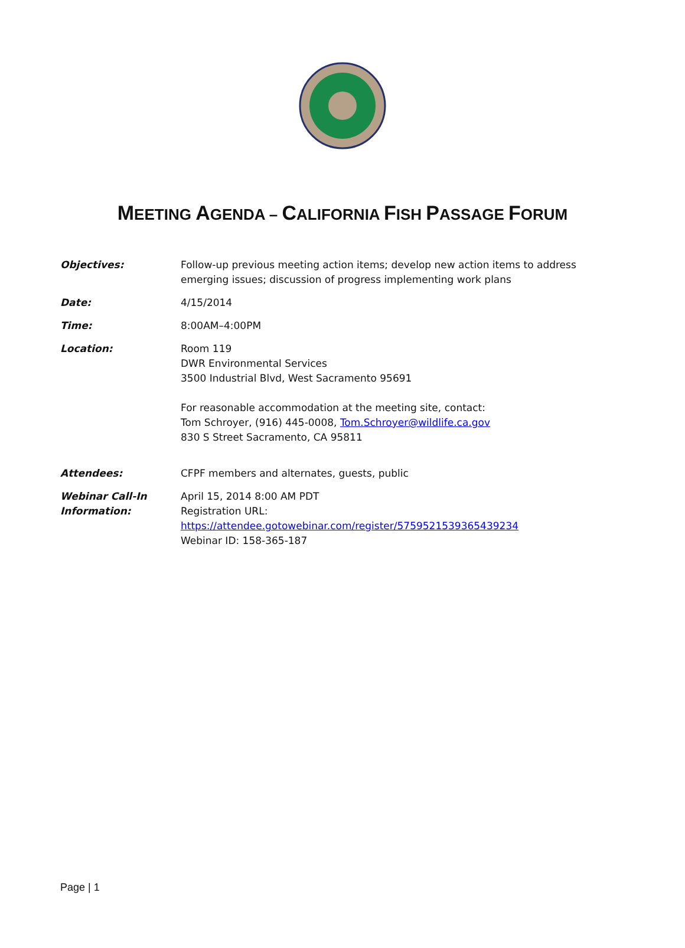MEETING AGENDA – CALIFORNIA FISH PASSAGE FORUM
Objectives: Follow-up previous meeting action items; develop new action items to address emerging issues; discussion of progress implementing work plans
Date: 4/15/2014
Time: 8:00AM–4:00PM
Location: Room 119
DWR Environmental Services
3500 Industrial Blvd, West Sacramento 95691
For reasonable accommodation at the meeting site, contact:
Tom Schroyer, (916) 445-0008, Tom.Schroyer@wildlife.ca.gov
830 S Street Sacramento, CA 95811
Attendees: CFPF members and alternates, guests, public
Webinar Call-In Information:
April 15, 2014 8:00 AM PDT
Registration URL:
https://attendee.gotowebinar.com/register/5759521539365439234
Webinar ID: 158-365-187
Page | 1